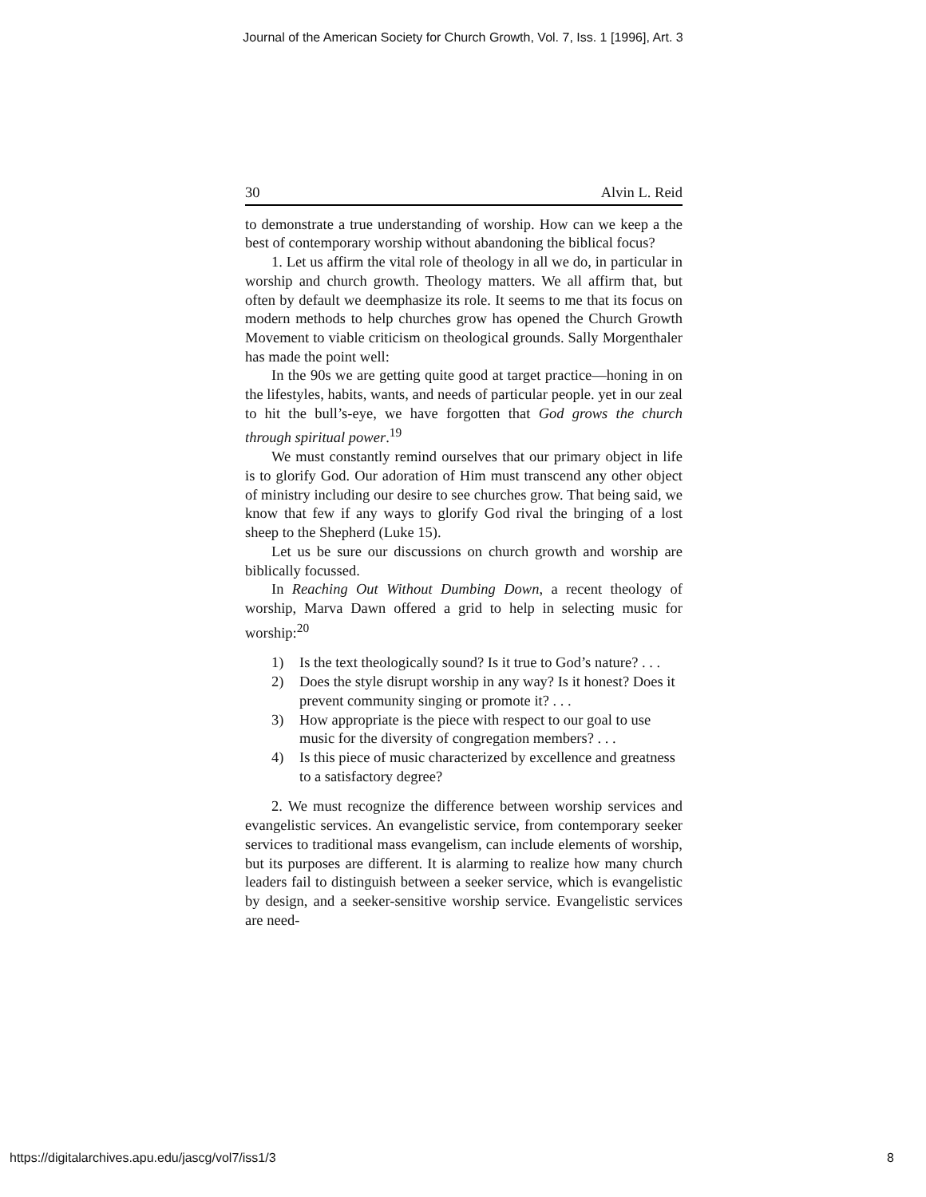Journal of the American Society for Church Growth, Vol. 7, Iss. 1 [1996], Art. 3
30 Alvin L. Reid
to demonstrate a true understanding of worship. How can we keep a the best of contemporary worship without abandoning the biblical focus?
1. Let us affirm the vital role of theology in all we do, in particular in worship and church growth. Theology matters. We all affirm that, but often by default we deemphasize its role. It seems to me that its focus on modern methods to help churches grow has opened the Church Growth Movement to viable criticism on theological grounds. Sally Morgenthaler has made the point well:
In the 90s we are getting quite good at target practice—honing in on the lifestyles, habits, wants, and needs of particular people. yet in our zeal to hit the bull’s-eye, we have forgotten that God grows the church through spiritual power.<sup>19</sup>
We must constantly remind ourselves that our primary object in life is to glorify God. Our adoration of Him must transcend any other object of ministry including our desire to see churches grow. That being said, we know that few if any ways to glorify God rival the bringing of a lost sheep to the Shepherd (Luke 15).
Let us be sure our discussions on church growth and worship are biblically focussed.
In Reaching Out Without Dumbing Down, a recent theology of worship, Marva Dawn offered a grid to help in selecting music for worship:<sup>20</sup>
1) Is the text theologically sound? Is it true to God’s nature? . . .
2) Does the style disrupt worship in any way? Is it honest? Does it prevent community singing or promote it? . . .
3) How appropriate is the piece with respect to our goal to use music for the diversity of congregation members? . . .
4) Is this piece of music characterized by excellence and greatness to a satisfactory degree?
2. We must recognize the difference between worship services and evangelistic services. An evangelistic service, from contemporary seeker services to traditional mass evangelism, can include elements of worship, but its purposes are different. It is alarming to realize how many church leaders fail to distinguish between a seeker service, which is evangelistic by design, and a seeker-sensitive worship service. Evangelistic services are need-
https://digitalarchives.apu.edu/jascg/vol7/iss1/3 8